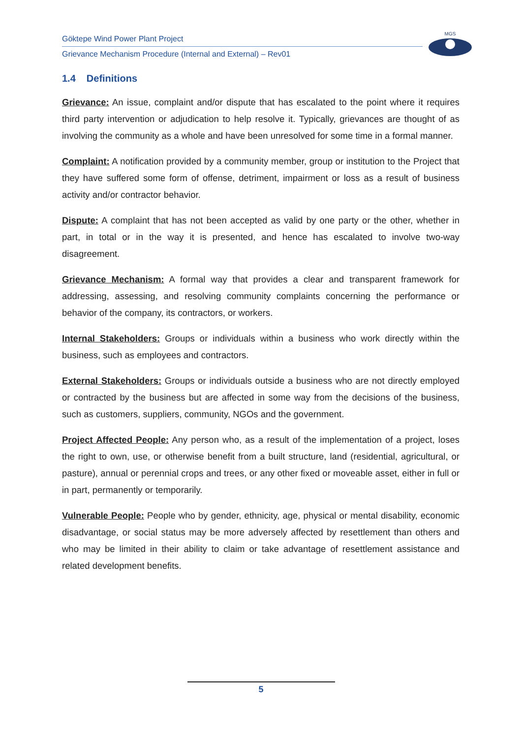Göktepe Wind Power Plant Project
Grievance Mechanism Procedure (Internal and External) – Rev01
MGS
1.4 Definitions
Grievance: An issue, complaint and/or dispute that has escalated to the point where it requires third party intervention or adjudication to help resolve it. Typically, grievances are thought of as involving the community as a whole and have been unresolved for some time in a formal manner.
Complaint: A notification provided by a community member, group or institution to the Project that they have suffered some form of offense, detriment, impairment or loss as a result of business activity and/or contractor behavior.
Dispute: A complaint that has not been accepted as valid by one party or the other, whether in part, in total or in the way it is presented, and hence has escalated to involve two-way disagreement.
Grievance Mechanism: A formal way that provides a clear and transparent framework for addressing, assessing, and resolving community complaints concerning the performance or behavior of the company, its contractors, or workers.
Internal Stakeholders: Groups or individuals within a business who work directly within the business, such as employees and contractors.
External Stakeholders: Groups or individuals outside a business who are not directly employed or contracted by the business but are affected in some way from the decisions of the business, such as customers, suppliers, community, NGOs and the government.
Project Affected People: Any person who, as a result of the implementation of a project, loses the right to own, use, or otherwise benefit from a built structure, land (residential, agricultural, or pasture), annual or perennial crops and trees, or any other fixed or moveable asset, either in full or in part, permanently or temporarily.
Vulnerable People: People who by gender, ethnicity, age, physical or mental disability, economic disadvantage, or social status may be more adversely affected by resettlement than others and who may be limited in their ability to claim or take advantage of resettlement assistance and related development benefits.
5